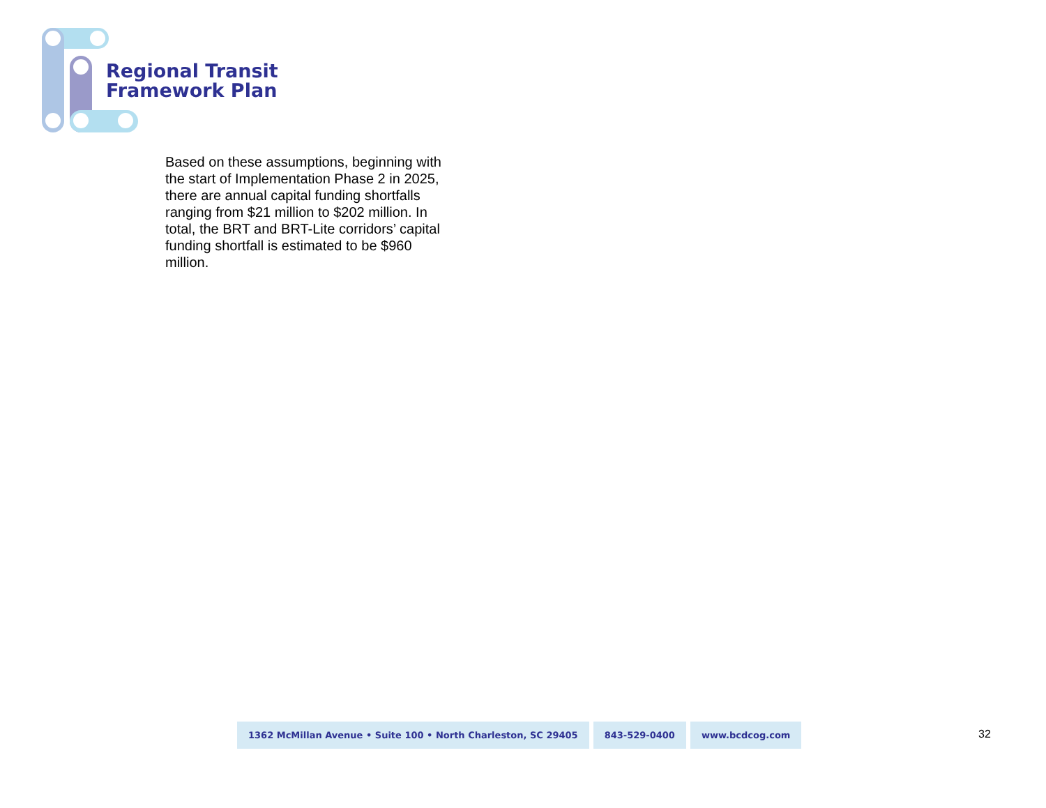Regional Transit
Framework Plan
Based on these assumptions, beginning with the start of Implementation Phase 2 in 2025, there are annual capital funding shortfalls ranging from $21 million to $202 million. In total, the BRT and BRT-Lite corridors’ capital funding shortfall is estimated to be $960 million.
1362 McMillan Avenue • Suite 100 • North Charleston, SC 29405
843-529-0400 www.bcdcog.com
32